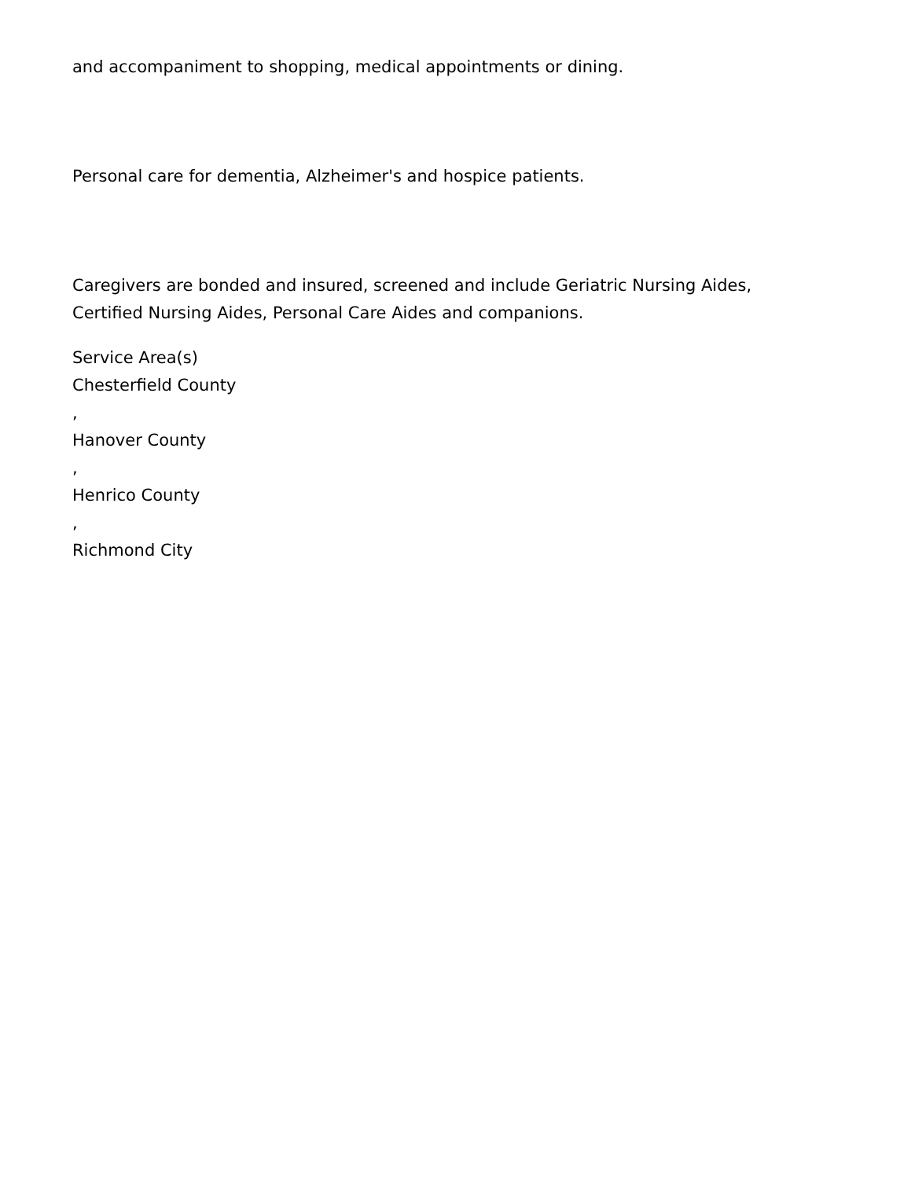and accompaniment to shopping, medical appointments or dining.
Personal care for dementia, Alzheimer's and hospice patients.
Caregivers are bonded and insured, screened and include Geriatric Nursing Aides,
Certified Nursing Aides, Personal Care Aides and companions.
Service Area(s)
Chesterfield County
,
Hanover County
,
Henrico County
,
Richmond City